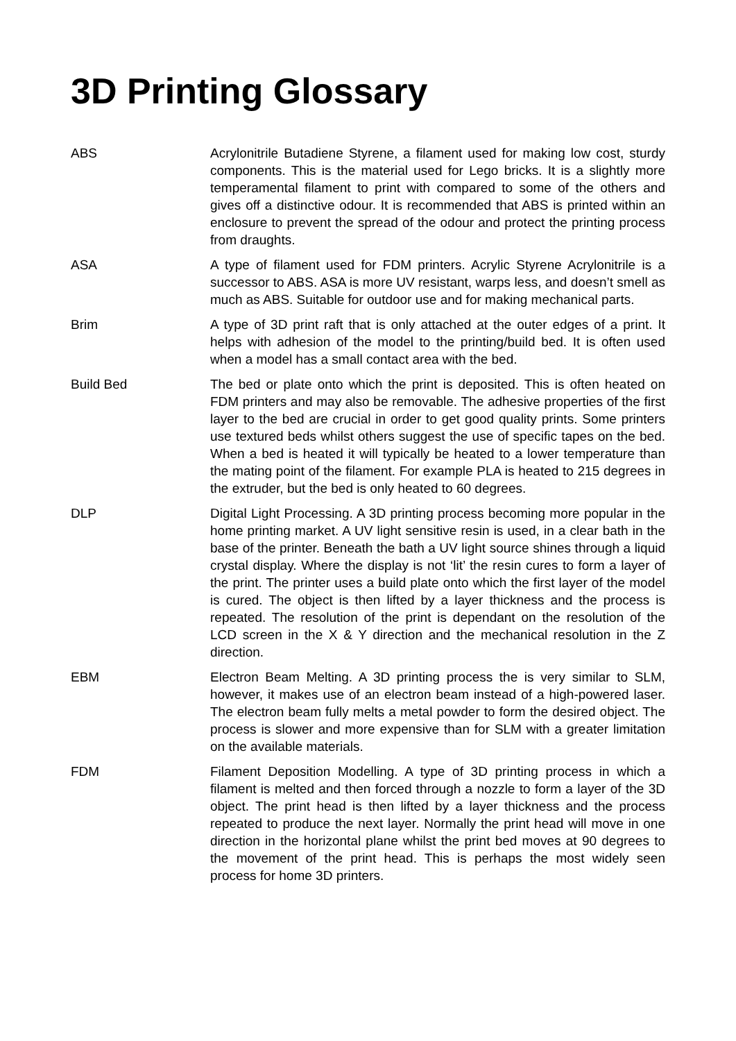3D Printing Glossary
ABS Acrylonitrile Butadiene Styrene, a filament used for making low cost, sturdy components. This is the material used for Lego bricks. It is a slightly more temperamental filament to print with compared to some of the others and gives off a distinctive odour. It is recommended that ABS is printed within an enclosure to prevent the spread of the odour and protect the printing process from draughts.
ASA A type of filament used for FDM printers. Acrylic Styrene Acrylonitrile is a successor to ABS. ASA is more UV resistant, warps less, and doesn’t smell as much as ABS. Suitable for outdoor use and for making mechanical parts.
Brim A type of 3D print raft that is only attached at the outer edges of a print. It helps with adhesion of the model to the printing/build bed. It is often used when a model has a small contact area with the bed.
Build Bed The bed or plate onto which the print is deposited. This is often heated on FDM printers and may also be removable. The adhesive properties of the first layer to the bed are crucial in order to get good quality prints. Some printers use textured beds whilst others suggest the use of specific tapes on the bed. When a bed is heated it will typically be heated to a lower temperature than the mating point of the filament. For example PLA is heated to 215 degrees in the extruder, but the bed is only heated to 60 degrees.
DLP Digital Light Processing. A 3D printing process becoming more popular in the home printing market. A UV light sensitive resin is used, in a clear bath in the base of the printer. Beneath the bath a UV light source shines through a liquid crystal display. Where the display is not ‘lit’ the resin cures to form a layer of the print. The printer uses a build plate onto which the first layer of the model is cured. The object is then lifted by a layer thickness and the process is repeated. The resolution of the print is dependant on the resolution of the LCD screen in the X & Y direction and the mechanical resolution in the Z direction.
EBM Electron Beam Melting. A 3D printing process the is very similar to SLM, however, it makes use of an electron beam instead of a high-powered laser. The electron beam fully melts a metal powder to form the desired object. The process is slower and more expensive than for SLM with a greater limitation on the available materials.
FDM Filament Deposition Modelling. A type of 3D printing process in which a filament is melted and then forced through a nozzle to form a layer of the 3D object. The print head is then lifted by a layer thickness and the process repeated to produce the next layer. Normally the print head will move in one direction in the horizontal plane whilst the print bed moves at 90 degrees to the movement of the print head. This is perhaps the most widely seen process for home 3D printers.